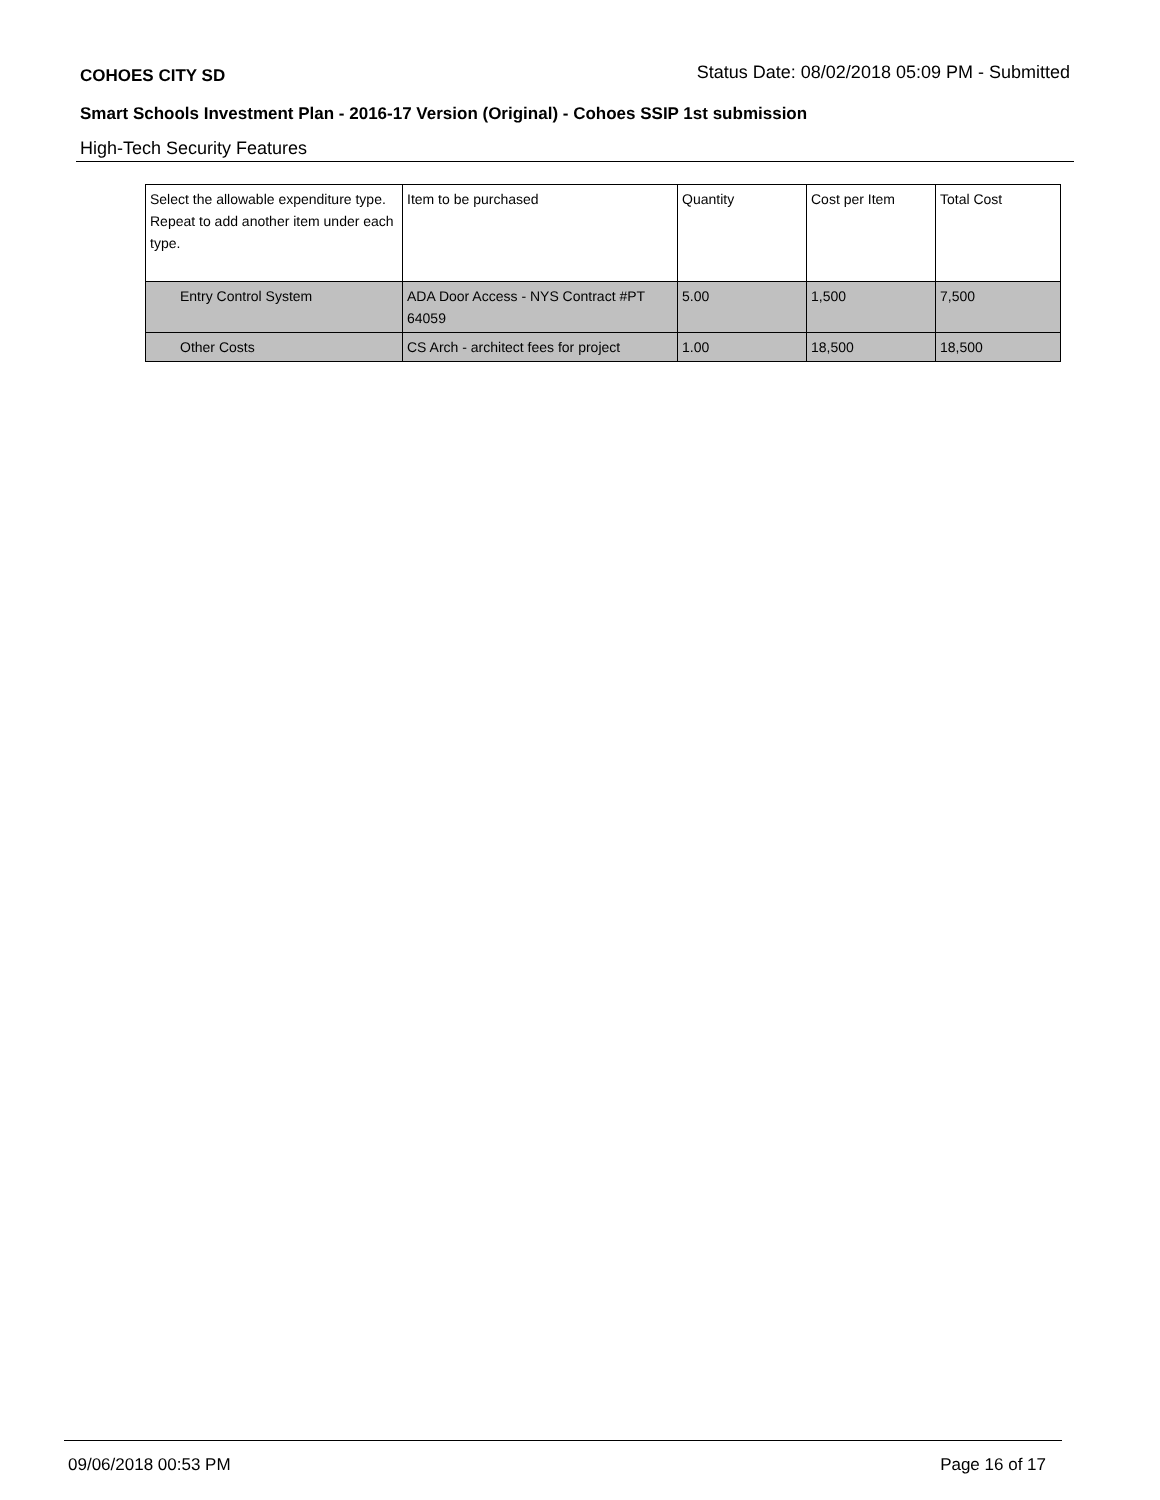COHOES CITY SD Status Date: 08/02/2018 05:09 PM - Submitted
Smart Schools Investment Plan - 2016-17 Version (Original) - Cohoes SSIP 1st submission
High-Tech Security Features
| Select the allowable expenditure type. Repeat to add another item under each type. | Item to be purchased | Quantity | Cost per Item | Total Cost |
| Entry Control System | ADA Door Access - NYS Contract #PT 64059 | 5.00 | 1,500 | 7,500 |
| Other Costs | CS Arch - architect fees for project | 1.00 | 18,500 | 18,500 |
09/06/2018 00:53 PM Page 16 of 17